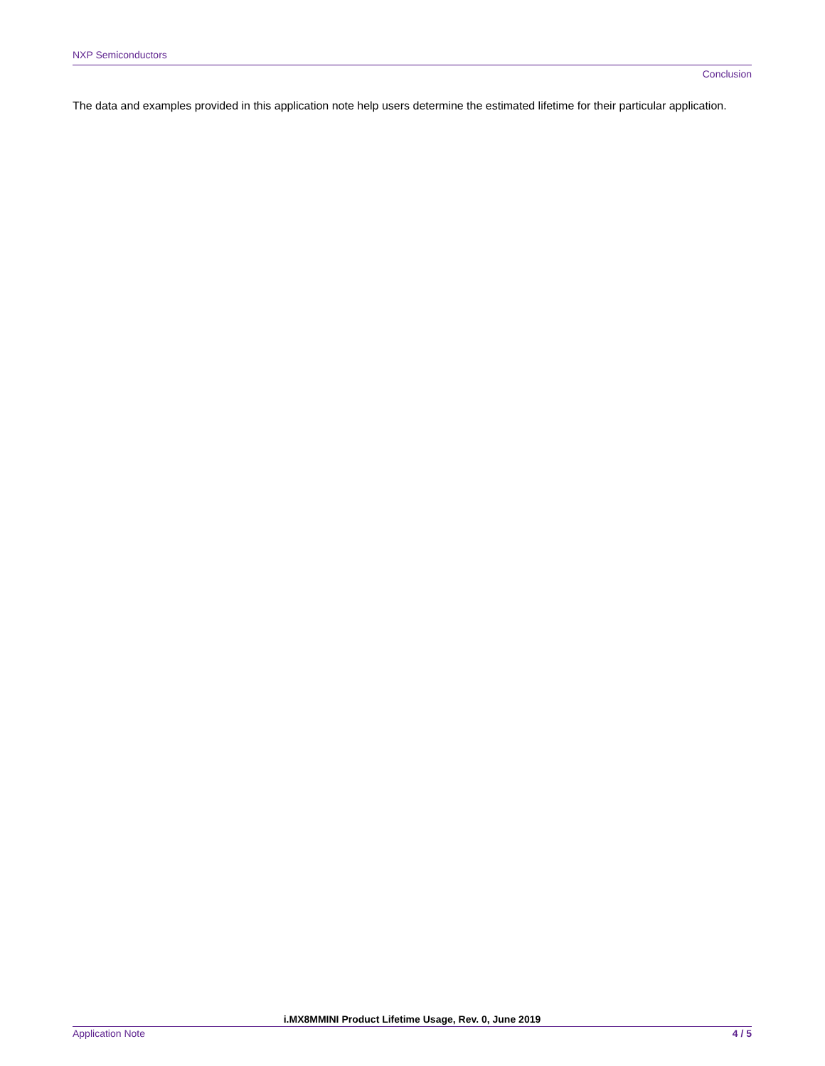NXP Semiconductors
Conclusion
The data and examples provided in this application note help users determine the estimated lifetime for their particular application.
i.MX8MMINI Product Lifetime Usage, Rev. 0, June 2019
Application Note 4 / 5